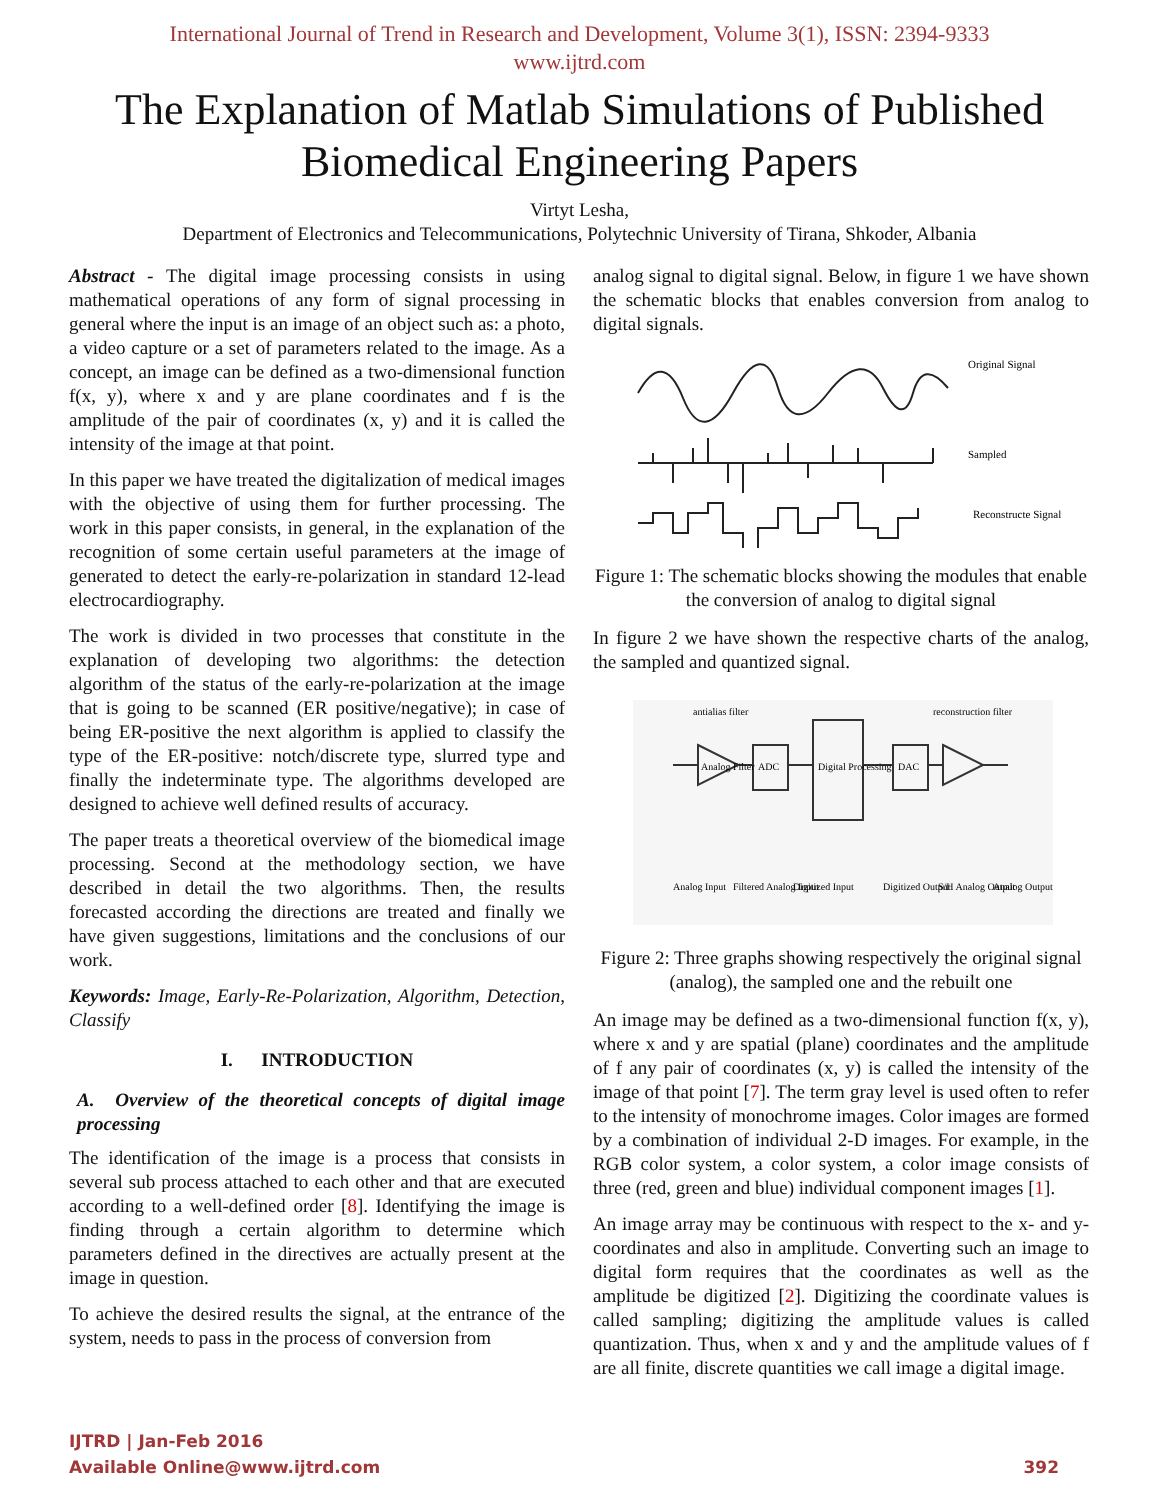International Journal of Trend in Research and Development, Volume 3(1), ISSN: 2394-9333
www.ijtrd.com
The Explanation of Matlab Simulations of Published Biomedical Engineering Papers
Virtyt Lesha,
Department of Electronics and Telecommunications, Polytechnic University of Tirana, Shkoder, Albania
Abstract - The digital image processing consists in using mathematical operations of any form of signal processing in general where the input is an image of an object such as: a photo, a video capture or a set of parameters related to the image. As a concept, an image can be defined as a two-dimensional function f(x, y), where x and y are plane coordinates and f is the amplitude of the pair of coordinates (x, y) and it is called the intensity of the image at that point.
In this paper we have treated the digitalization of medical images with the objective of using them for further processing. The work in this paper consists, in general, in the explanation of the recognition of some certain useful parameters at the image of generated to detect the early-re-polarization in standard 12-lead electrocardiography.
The work is divided in two processes that constitute in the explanation of developing two algorithms: the detection algorithm of the status of the early-re-polarization at the image that is going to be scanned (ER positive/negative); in case of being ER-positive the next algorithm is applied to classify the type of the ER-positive: notch/discrete type, slurred type and finally the indeterminate type. The algorithms developed are designed to achieve well defined results of accuracy.
The paper treats a theoretical overview of the biomedical image processing. Second at the methodology section, we have described in detail the two algorithms. Then, the results forecasted according the directions are treated and finally we have given suggestions, limitations and the conclusions of our work.
Keywords: Image, Early-Re-Polarization, Algorithm, Detection, Classify
I. INTRODUCTION
A. Overview of the theoretical concepts of digital image processing
The identification of the image is a process that consists in several sub process attached to each other and that are executed according to a well-defined order [8]. Identifying the image is finding through a certain algorithm to determine which parameters defined in the directives are actually present at the image in question.
To achieve the desired results the signal, at the entrance of the system, needs to pass in the process of conversion from
analog signal to digital signal. Below, in figure 1 we have shown the schematic blocks that enables conversion from analog to digital signals.
Original Signal
Sampled
Reconstructe Signal
Figure 1: The schematic blocks showing the modules that enable the conversion of analog to digital signal
In figure 2 we have shown the respective charts of the analog, the sampled and quantized signal.
Analog Filter
ADC
Digital Processing
DAC
antialias filter
reconstruction filter
Analog Input
Filtered Analog Input
Digitized Input
Digitized Output
S/H Analog Output
Analog Output
Figure 2: Three graphs showing respectively the original signal (analog), the sampled one and the rebuilt one
An image may be defined as a two-dimensional function f(x, y), where x and y are spatial (plane) coordinates and the amplitude of f any pair of coordinates (x, y) is called the intensity of the image of that point [7]. The term gray level is used often to refer to the intensity of monochrome images. Color images are formed by a combination of individual 2-D images. For example, in the RGB color system, a color system, a color image consists of three (red, green and blue) individual component images [1].
An image array may be continuous with respect to the x- and y-coordinates and also in amplitude. Converting such an image to digital form requires that the coordinates as well as the amplitude be digitized [2]. Digitizing the coordinate values is called sampling; digitizing the amplitude values is called quantization. Thus, when x and y and the amplitude values of f are all finite, discrete quantities we call image a digital image.
IJTRD | Jan-Feb 2016
Available Online@www.ijtrd.com
392